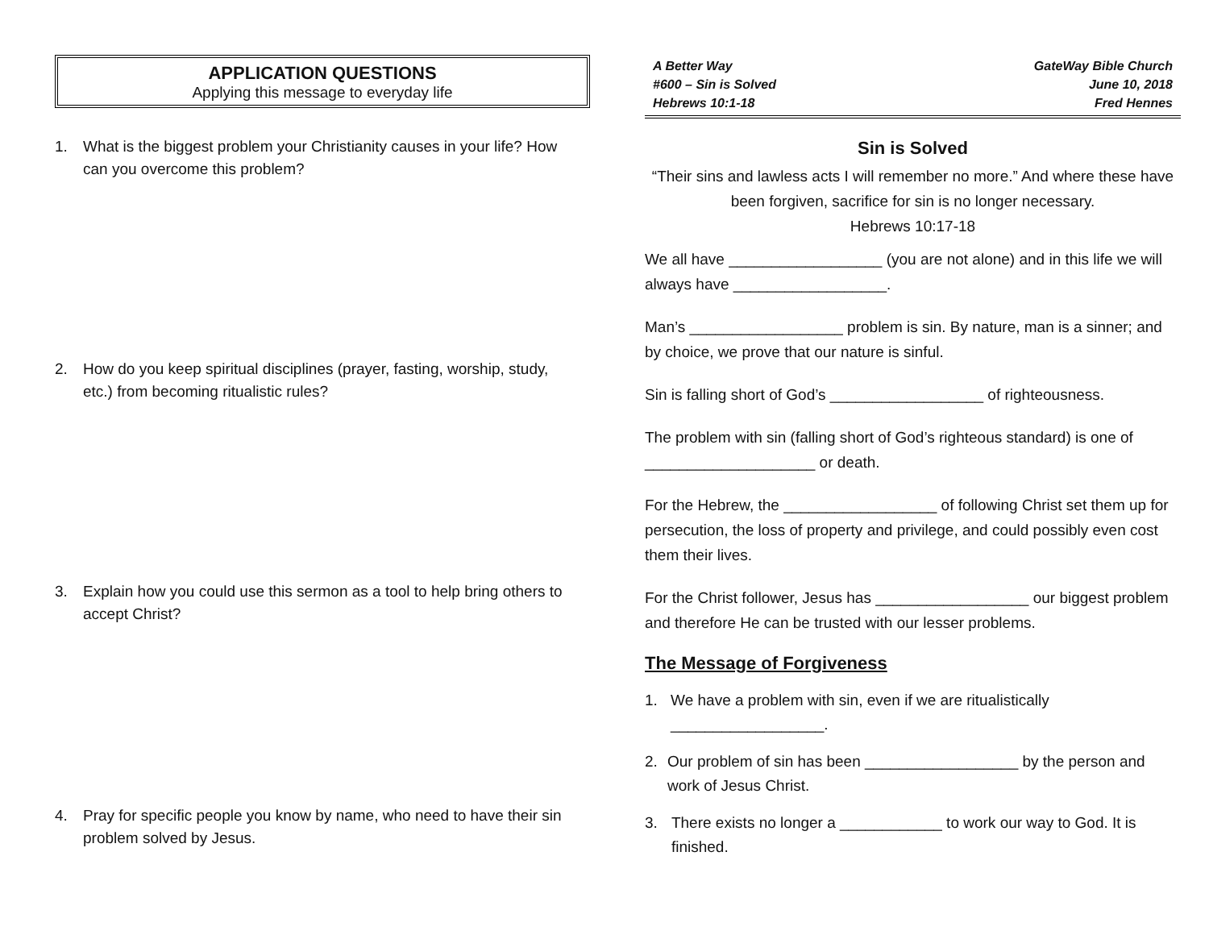APPLICATION QUESTIONS
Applying this message to everyday life
1. What is the biggest problem your Christianity causes in your life? How can you overcome this problem?
2. How do you keep spiritual disciplines (prayer, fasting, worship, study, etc.) from becoming ritualistic rules?
3. Explain how you could use this sermon as a tool to help bring others to accept Christ?
4. Pray for specific people you know by name, who need to have their sin problem solved by Jesus.
A Better Way
#600 – Sin is Solved
Hebrews 10:1-18
GateWay Bible Church
June 10, 2018
Fred Hennes
Sin is Solved
“Their sins and lawless acts I will remember no more.” And where these have been forgiven, sacrifice for sin is no longer necessary.
Hebrews 10:17-18
We all have __________________ (you are not alone) and in this life we will always have __________________.
Man’s __________________ problem is sin. By nature, man is a sinner; and by choice, we prove that our nature is sinful.
Sin is falling short of God’s __________________ of righteousness.
The problem with sin (falling short of God’s righteous standard) is one of ____________________ or death.
For the Hebrew, the __________________ of following Christ set them up for persecution, the loss of property and privilege, and could possibly even cost them their lives.
For the Christ follower, Jesus has __________________ our biggest problem and therefore He can be trusted with our lesser problems.
The Message of Forgiveness
1. We have a problem with sin, even if we are ritualistically __________________.
2. Our problem of sin has been __________________ by the person and work of Jesus Christ.
3. There exists no longer a ____________ to work our way to God. It is finished.